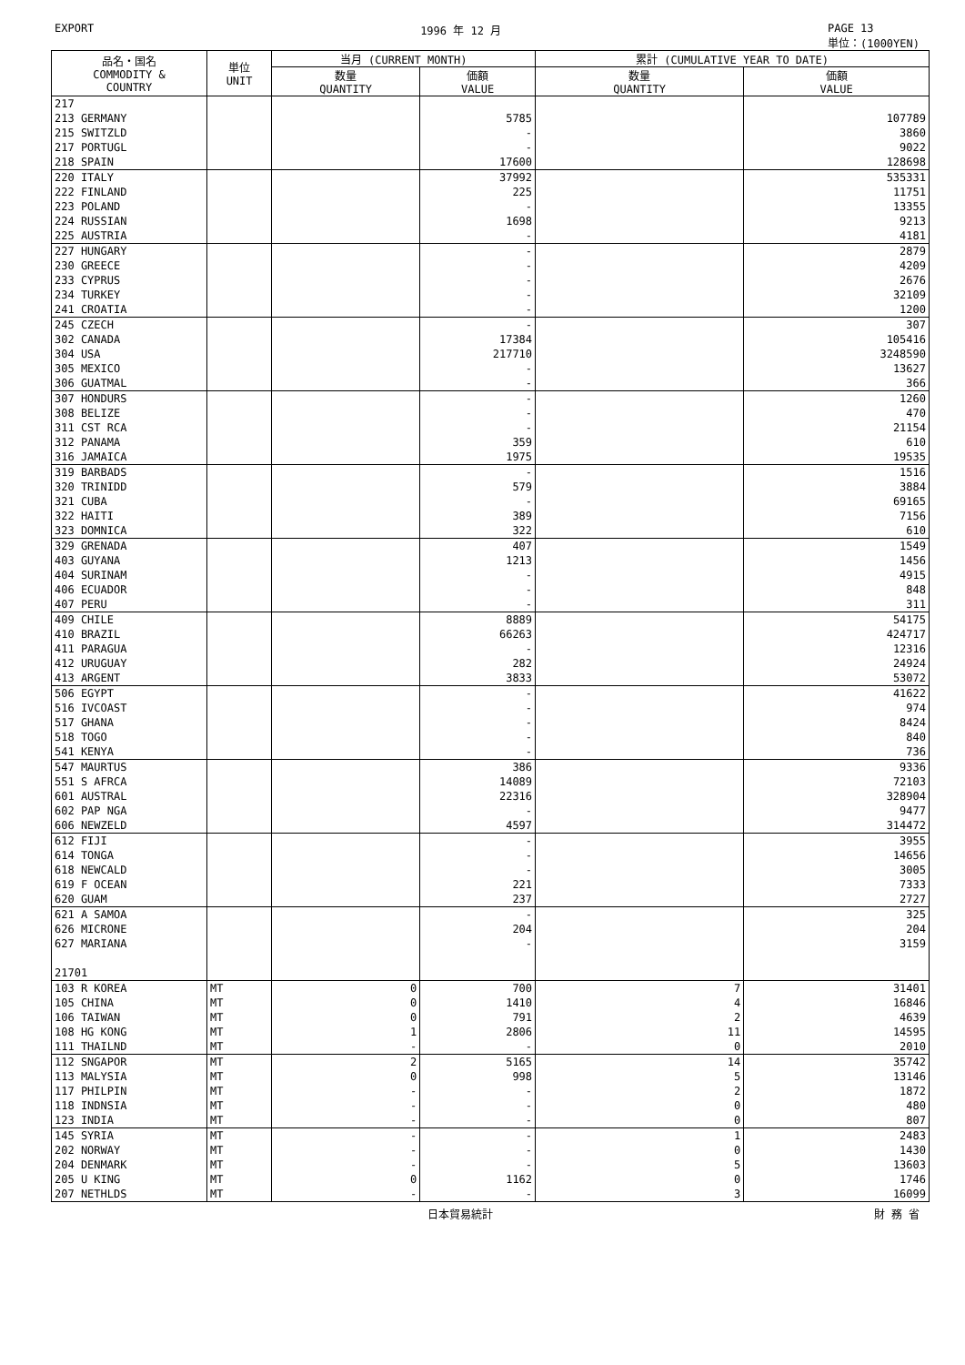EXPORT 1996 年 12 月 PAGE 13
単位：(1000YEN)
| 品名・国名 COMMODITY & COUNTRY | 単位 UNIT | 当月 (CURRENT MONTH) | | 累計 (CUMULATIVE YEAR TO DATE) | |
| --- | --- | --- | --- | --- | --- |
| | | 数量 QUANTITY | 価額 VALUE | 数量 QUANTITY | 価額 VALUE |
| 217 | | | | | |
| 213 GERMANY | | | 5785 | | 107789 |
| 215 SWITZLD | | | - | | 3860 |
| 217 PORTUGL | | | - | | 9022 |
| 218 SPAIN | | | 17600 | | 128698 |
| 220 ITALY | | | 37992 | | 535331 |
| 222 FINLAND | | | 225 | | 11751 |
| 223 POLAND | | | - | | 13355 |
| 224 RUSSIAN | | | 1698 | | 9213 |
| 225 AUSTRIA | | | - | | 4181 |
| 227 HUNGARY | | | - | | 2879 |
| 230 GREECE | | | - | | 4209 |
| 233 CYPRUS | | | - | | 2676 |
| 234 TURKEY | | | - | | 32109 |
| 241 CROATIA | | | - | | 1200 |
| 245 CZECH | | | - | | 307 |
| 302 CANADA | | | 17384 | | 105416 |
| 304 USA | | | 217710 | | 3248590 |
| 305 MEXICO | | | - | | 13627 |
| 306 GUATMAL | | | - | | 366 |
| 307 HONDURS | | | - | | 1260 |
| 308 BELIZE | | | - | | 470 |
| 311 CST RCA | | | - | | 21154 |
| 312 PANAMA | | | 359 | | 610 |
| 316 JAMAICA | | | 1975 | | 19535 |
| 319 BARBADS | | | - | | 1516 |
| 320 TRINIDD | | | 579 | | 3884 |
| 321 CUBA | | | - | | 69165 |
| 322 HAITI | | | 389 | | 7156 |
| 323 DOMNICA | | | 322 | | 610 |
| 329 GRENADA | | | 407 | | 1549 |
| 403 GUYANA | | | 1213 | | 1456 |
| 404 SURINAM | | | - | | 4915 |
| 406 ECUADOR | | | - | | 848 |
| 407 PERU | | | - | | 311 |
| 409 CHILE | | | 8889 | | 54175 |
| 410 BRAZIL | | | 66263 | | 424717 |
| 411 PARAGUA | | | - | | 12316 |
| 412 URUGUAY | | | 282 | | 24924 |
| 413 ARGENT | | | 3833 | | 53072 |
| 506 EGYPT | | | - | | 41622 |
| 516 IVCOAST | | | - | | 974 |
| 517 GHANA | | | - | | 8424 |
| 518 TOGO | | | - | | 840 |
| 541 KENYA | | | - | | 736 |
| 547 MAURTUS | | | 386 | | 9336 |
| 551 S AFRCA | | | 14089 | | 72103 |
| 601 AUSTRAL | | | 22316 | | 328904 |
| 602 PAP NGA | | | - | | 9477 |
| 606 NEWZELD | | | 4597 | | 314472 |
| 612 FIJI | | | - | | 3955 |
| 614 TONGA | | | - | | 14656 |
| 618 NEWCALD | | | - | | 3005 |
| 619 F OCEAN | | | 221 | | 7333 |
| 620 GUAM | | | 237 | | 2727 |
| 621 A SAMOA | | | - | | 325 |
| 626 MICRONE | | | 204 | | 204 |
| 627 MARIANA | | | - | | 3159 |
| 21701 | | | | | |
| 103 R KOREA | MT | 0 | 700 | 7 | 31401 |
| 105 CHINA | MT | 0 | 1410 | 4 | 16846 |
| 106 TAIWAN | MT | 0 | 791 | 2 | 4639 |
| 108 HG KONG | MT | 1 | 2806 | 11 | 14595 |
| 111 THAILND | MT | - | - | 0 | 2010 |
| 112 SNGAPOR | MT | 2 | 5165 | 14 | 35742 |
| 113 MALYSIA | MT | 0 | 998 | 5 | 13146 |
| 117 PHILPIN | MT | - | - | 2 | 1872 |
| 118 INDNSIA | MT | - | - | 0 | 480 |
| 123 INDIA | MT | - | - | 0 | 807 |
| 145 SYRIA | MT | - | - | 1 | 2483 |
| 202 NORWAY | MT | - | - | 0 | 1430 |
| 204 DENMARK | MT | - | - | 5 | 13603 |
| 205 U KING | MT | 0 | 1162 | 0 | 1746 |
| 207 NETHLDS | MT | - | - | 3 | 16099 |
日本貿易統計 財 務 省